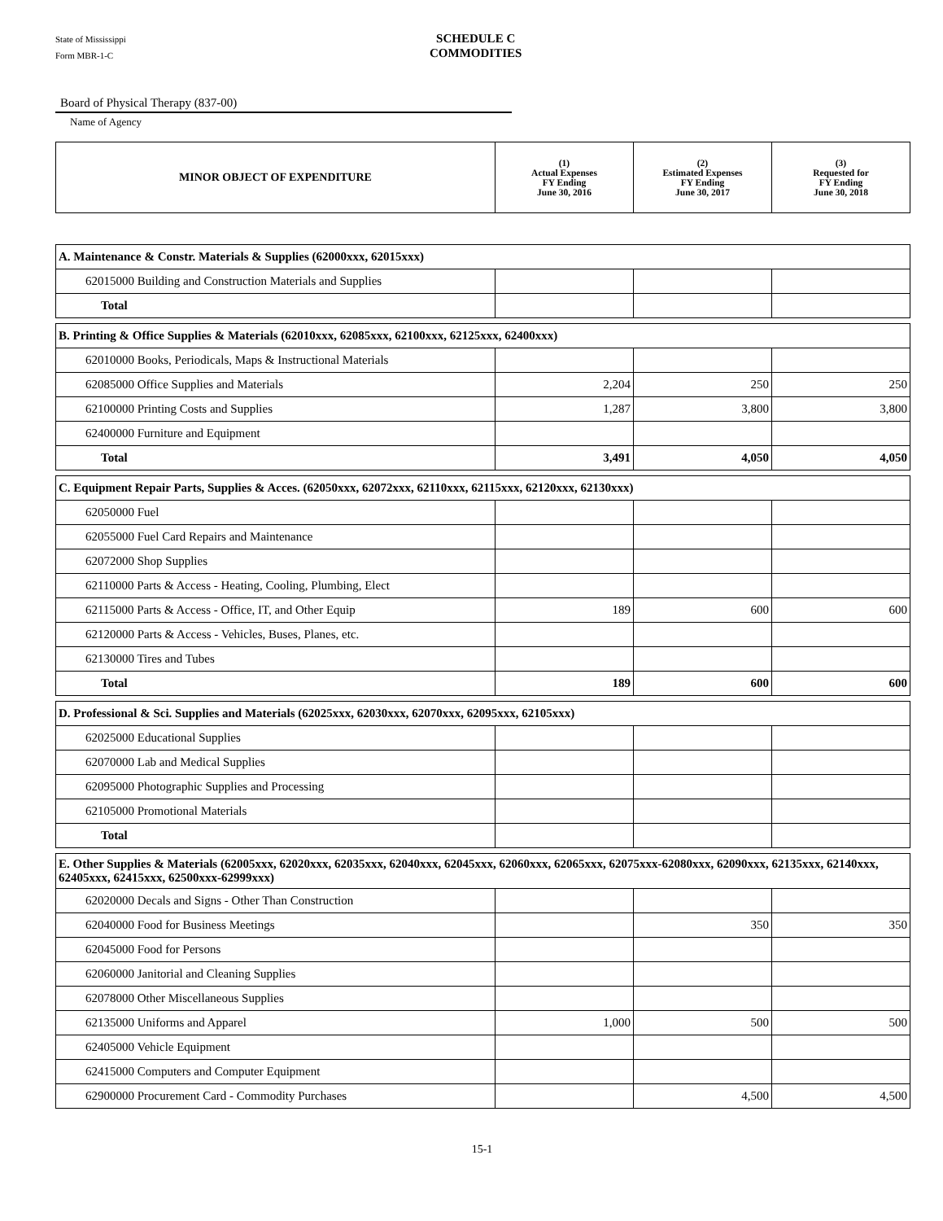State of Mississippi
Form MBR-1-C
SCHEDULE C
COMMODITIES
Board of Physical Therapy (837-00)
Name of Agency
| MINOR OBJECT OF EXPENDITURE | (1) Actual Expenses FY Ending June 30, 2016 | (2) Estimated Expenses FY Ending June 30, 2017 | (3) Requested for FY Ending June 30, 2018 |
| --- | --- | --- | --- |
| A. Maintenance & Constr. Materials & Supplies (62000xxx, 62015xxx) | | | |
| 62015000 Building and Construction Materials and Supplies | | | |
| Total | | | |
| B. Printing & Office Supplies & Materials (62010xxx, 62085xxx, 62100xxx, 62125xxx, 62400xxx) | | | |
| 62010000 Books, Periodicals, Maps & Instructional Materials | | | |
| 62085000 Office Supplies and Materials | 2,204 | 250 | 250 |
| 62100000 Printing Costs and Supplies | 1,287 | 3,800 | 3,800 |
| 62400000 Furniture and Equipment | | | |
| Total | 3,491 | 4,050 | 4,050 |
| C. Equipment Repair Parts, Supplies & Acces. (62050xxx, 62072xxx, 62110xxx, 62115xxx, 62120xxx, 62130xxx) | | | |
| 62050000 Fuel | | | |
| 62055000 Fuel Card Repairs and Maintenance | | | |
| 62072000 Shop Supplies | | | |
| 62110000 Parts & Access - Heating, Cooling, Plumbing, Elect | | | |
| 62115000 Parts & Access - Office, IT, and Other Equip | 189 | 600 | 600 |
| 62120000 Parts & Access - Vehicles, Buses, Planes, etc. | | | |
| 62130000 Tires and Tubes | | | |
| Total | 189 | 600 | 600 |
| D. Professional & Sci. Supplies and Materials (62025xxx, 62030xxx, 62070xxx, 62095xxx, 62105xxx) | | | |
| 62025000 Educational Supplies | | | |
| 62070000 Lab and Medical Supplies | | | |
| 62095000 Photographic Supplies and Processing | | | |
| 62105000 Promotional Materials | | | |
| Total | | | |
| E. Other Supplies & Materials (62005xxx, 62020xxx, 62035xxx, 62040xxx, 62045xxx, 62060xxx, 62065xxx, 62075xxx-62080xxx, 62090xxx, 62135xxx, 62140xxx, 62405xxx, 62415xxx, 62500xxx-62999xxx) | | | |
| 62020000 Decals and Signs - Other Than Construction | | | |
| 62040000 Food for Business Meetings | | 350 | 350 |
| 62045000 Food for Persons | | | |
| 62060000 Janitorial and Cleaning Supplies | | | |
| 62078000 Other Miscellaneous Supplies | | | |
| 62135000 Uniforms and Apparel | 1,000 | 500 | 500 |
| 62405000 Vehicle Equipment | | | |
| 62415000 Computers and Computer Equipment | | | |
| 62900000 Procurement Card - Commodity Purchases | | 4,500 | 4,500 |
15-1